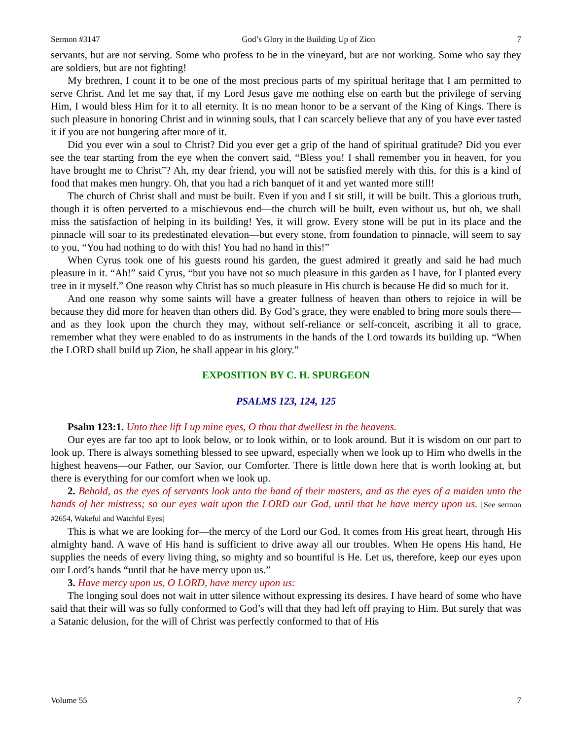Sermon #3147 God’s Glory in the Building Up of Zion 7
servants, but are not serving. Some who profess to be in the vineyard, but are not working. Some who say they are soldiers, but are not fighting!
My brethren, I count it to be one of the most precious parts of my spiritual heritage that I am permitted to serve Christ. And let me say that, if my Lord Jesus gave me nothing else on earth but the privilege of serving Him, I would bless Him for it to all eternity. It is no mean honor to be a servant of the King of Kings. There is such pleasure in honoring Christ and in winning souls, that I can scarcely believe that any of you have ever tasted it if you are not hungering after more of it.
Did you ever win a soul to Christ? Did you ever get a grip of the hand of spiritual gratitude? Did you ever see the tear starting from the eye when the convert said, “Bless you! I shall remember you in heaven, for you have brought me to Christ”? Ah, my dear friend, you will not be satisfied merely with this, for this is a kind of food that makes men hungry. Oh, that you had a rich banquet of it and yet wanted more still!
The church of Christ shall and must be built. Even if you and I sit still, it will be built. This a glorious truth, though it is often perverted to a mischievous end—the church will be built, even without us, but oh, we shall miss the satisfaction of helping in its building! Yes, it will grow. Every stone will be put in its place and the pinnacle will soar to its predestinated elevation—but every stone, from foundation to pinnacle, will seem to say to you, “You had nothing to do with this! You had no hand in this!”
When Cyrus took one of his guests round his garden, the guest admired it greatly and said he had much pleasure in it. “Ah!” said Cyrus, “but you have not so much pleasure in this garden as I have, for I planted every tree in it myself.” One reason why Christ has so much pleasure in His church is because He did so much for it.
And one reason why some saints will have a greater fullness of heaven than others to rejoice in will be because they did more for heaven than others did. By God’s grace, they were enabled to bring more souls there—and as they look upon the church they may, without self-reliance or self-conceit, ascribing it all to grace, remember what they were enabled to do as instruments in the hands of the Lord towards its building up. “When the LORD shall build up Zion, he shall appear in his glory.”
EXPOSITION BY C. H. SPURGEON
PSALMS 123, 124, 125
Psalm 123:1. Unto thee lift I up mine eyes, O thou that dwellest in the heavens.
Our eyes are far too apt to look below, or to look within, or to look around. But it is wisdom on our part to look up. There is always something blessed to see upward, especially when we look up to Him who dwells in the highest heavens—our Father, our Savior, our Comforter. There is little down here that is worth looking at, but there is everything for our comfort when we look up.
2. Behold, as the eyes of servants look unto the hand of their masters, and as the eyes of a maiden unto the hands of her mistress; so our eyes wait upon the LORD our God, until that he have mercy upon us. [See sermon #2654, Wakeful and Watchful Eyes]
This is what we are looking for—the mercy of the Lord our God. It comes from His great heart, through His almighty hand. A wave of His hand is sufficient to drive away all our troubles. When He opens His hand, He supplies the needs of every living thing, so mighty and so bountiful is He. Let us, therefore, keep our eyes upon our Lord’s hands “until that he have mercy upon us.”
3. Have mercy upon us, O LORD, have mercy upon us:
The longing soul does not wait in utter silence without expressing its desires. I have heard of some who have said that their will was so fully conformed to God’s will that they had left off praying to Him. But surely that was a Satanic delusion, for the will of Christ was perfectly conformed to that of His
Volume 55 7